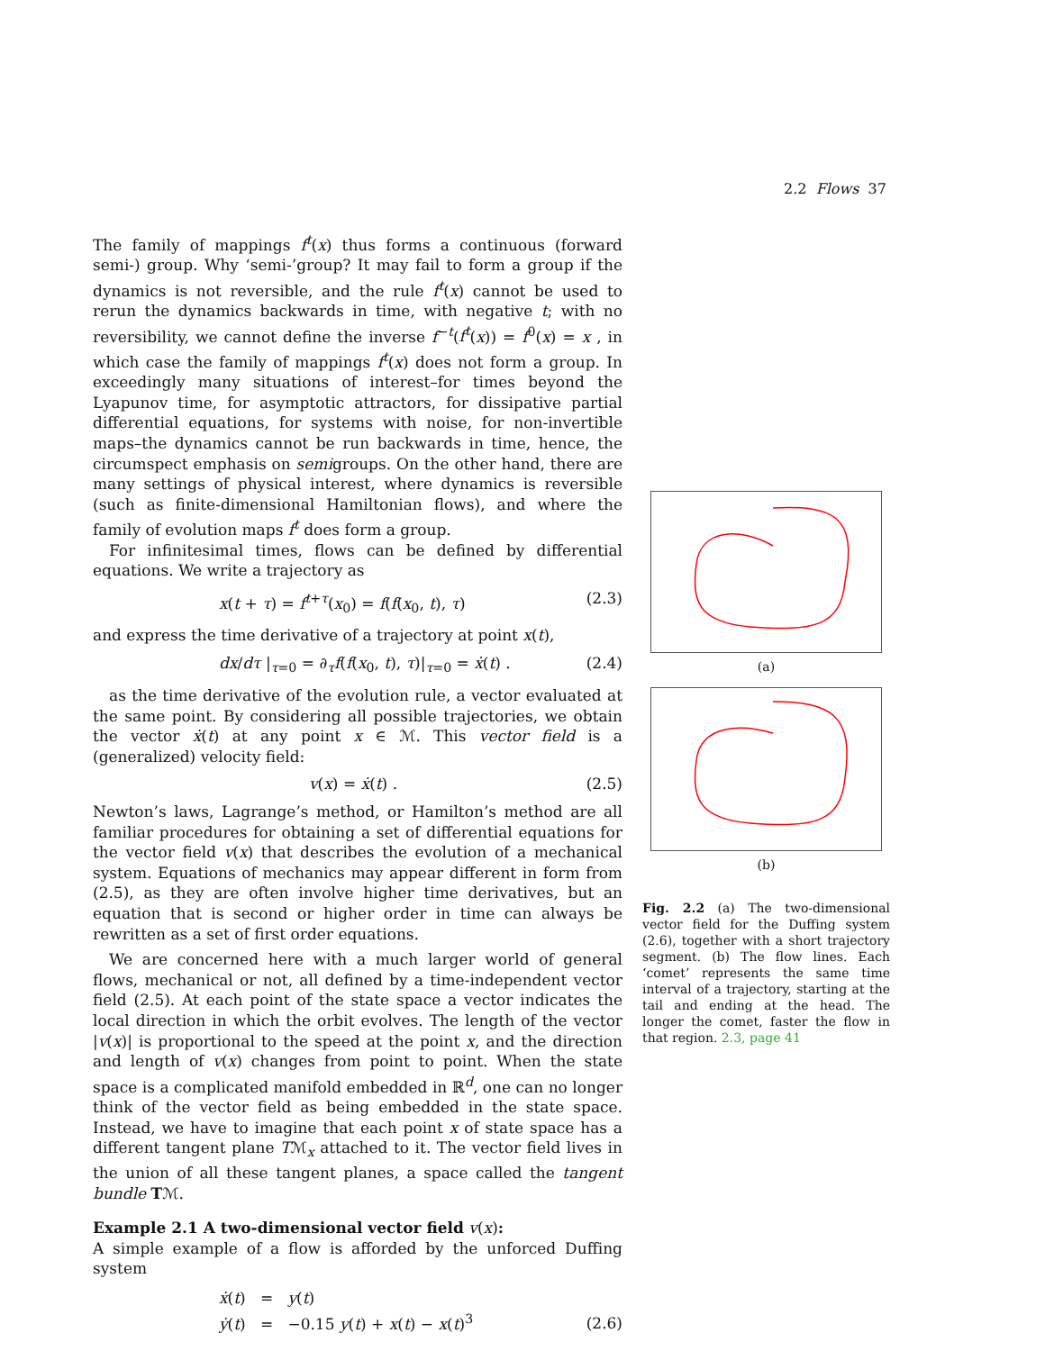2.2 Flows 37
The family of mappings f<sup>t</sup>(x) thus forms a continuous (forward semi-) group. Why ‘semi-’group? It may fail to form a group if the dynamics is not reversible, and the rule f<sup>t</sup>(x) cannot be used to rerun the dynamics backwards in time, with negative t; with no reversibility, we cannot define the inverse f<sup>−t</sup>(f<sup>t</sup>(x)) = f<sup>0</sup>(x) = x , in which case the family of mappings f<sup>t</sup>(x) does not form a group. In exceedingly many situations of interest–for times beyond the Lyapunov time, for asymptotic attractors, for dissipative partial differential equations, for systems with noise, for non-invertible maps–the dynamics cannot be run backwards in time, hence, the circumspect emphasis on semigroups. On the other hand, there are many settings of physical interest, where dynamics is reversible (such as finite-dimensional Hamiltonian flows), and where the family of evolution maps f<sup>t</sup> does form a group.
For infinitesimal times, flows can be defined by differential equations. We write a trajectory as
x(t + τ) = f<sup>t+τ</sup>(x<sub>0</sub>) = f(f(x<sub>0</sub>, t), τ) (2.3)
and express the time derivative of a trajectory at point x(t),
dx/dτ |<sub>τ=0</sub> = ∂<sub>τ</sub>f(f(x<sub>0</sub>, t), τ)|<sub>τ=0</sub> = ẋ(t) . (2.4)
as the time derivative of the evolution rule, a vector evaluated at the same point. By considering all possible trajectories, we obtain the vector ẋ(t) at any point x ∈ ℳ. This vector field is a (generalized) velocity field:
v(x) = ẋ(t) . (2.5)
Newton’s laws, Lagrange’s method, or Hamilton’s method are all familiar procedures for obtaining a set of differential equations for the vector field v(x) that describes the evolution of a mechanical system. Equations of mechanics may appear different in form from (2.5), as they are often involve higher time derivatives, but an equation that is second or higher order in time can always be rewritten as a set of first order equations.
We are concerned here with a much larger world of general flows, mechanical or not, all defined by a time-independent vector field (2.5). At each point of the state space a vector indicates the local direction in which the orbit evolves. The length of the vector |v(x)| is proportional to the speed at the point x, and the direction and length of v(x) changes from point to point. When the state space is a complicated manifold embedded in ℝ<sup>d</sup>, one can no longer think of the vector field as being embedded in the state space. Instead, we have to imagine that each point x of state space has a different tangent plane Tℳ<sub>x</sub> attached to it. The vector field lives in the union of all these tangent planes, a space called the tangent bundle Tℳ.
Example 2.1 A two-dimensional vector field v(x):
A simple example of a flow is afforded by the unforced Duffing system
ẋ(t) = y(t)
ẏ(t) = −0.15 y(t) + x(t) − x(t)<sup>3</sup> (2.6)
(a)
(b)
Fig. 2.2 (a) The two-dimensional vector field for the Duffing system (2.6), together with a short trajectory segment. (b) The flow lines. Each ‘comet’ represents the same time interval of a trajectory, starting at the tail and ending at the head. The longer the comet, faster the flow in that region. 2.3, page 41